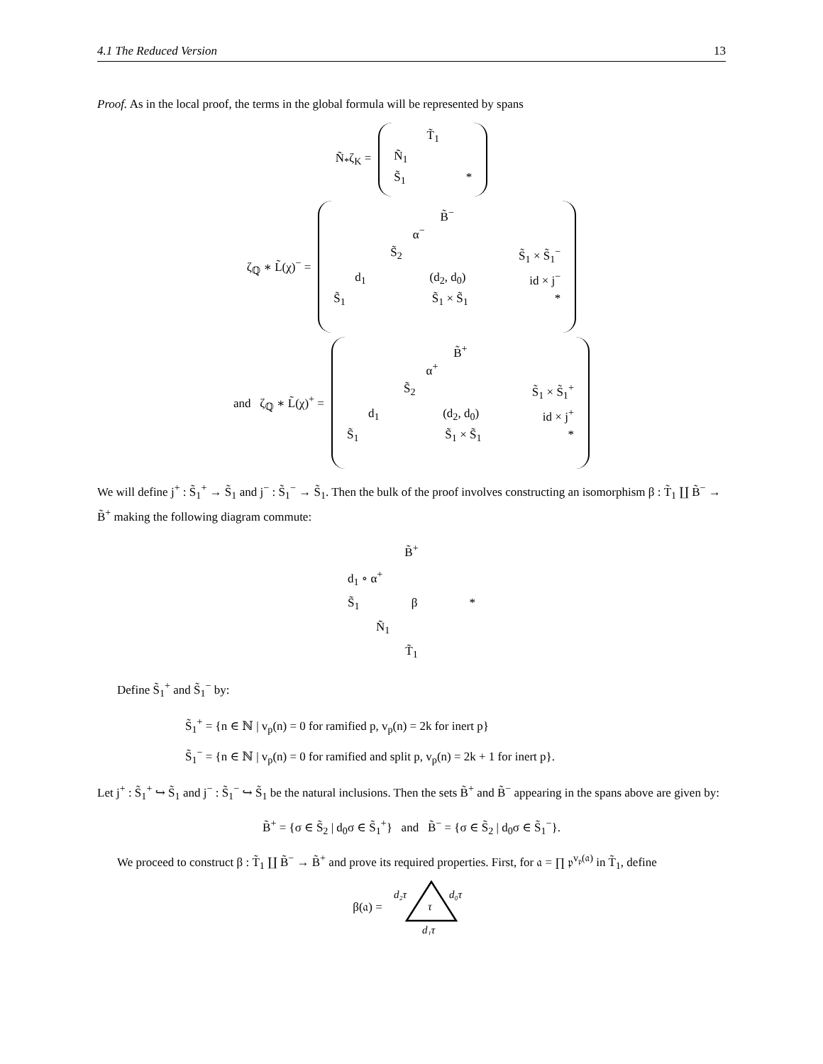4.1 The Reduced Version 13
Proof. As in the local proof, the terms in the global formula will be represented by spans
Ñ<sub>*</sub>ζ<sub>K</sub> =
T̃<sub>1</sub>
Ñ<sub>1</sub>
S̃<sub>1</sub> *
ζ<sub>ℚ</sub> ∗ L̃(χ)<sup>−</sup> =
B̃<sup>−</sup>
α<sup>−</sup>
S̃<sub>2</sub> S̃<sub>1</sub> × S̃<sub>1</sub><sup>−</sup>
d<sub>1</sub> (d<sub>2</sub>, d<sub>0</sub>) id × j<sup>−</sup>
S̃<sub>1</sub> S̃<sub>1</sub> × S̃<sub>1</sub> *
and ζ<sub>ℚ</sub> ∗ L̃(χ)<sup>+</sup> =
B̃<sup>+</sup>
α<sup>+</sup>
S̃<sub>2</sub> S̃<sub>1</sub> × S̃<sub>1</sub><sup>+</sup>
d<sub>1</sub> (d<sub>2</sub>, d<sub>0</sub>) id × j<sup>+</sup>
S̃<sub>1</sub> S̃<sub>1</sub> × S̃<sub>1</sub> *
We will define j<sup>+</sup> : S̃<sub>1</sub><sup>+</sup> → S̃<sub>1</sub> and j<sup>−</sup> : S̃<sub>1</sub><sup>−</sup> → S̃<sub>1</sub>. Then the bulk of the proof involves constructing an isomorphism β : T̃<sub>1</sub> ∐ B̃<sup>−</sup> → B̃<sup>+</sup> making the following diagram commute:
B̃<sup>+</sup>
d<sub>1</sub> ∘ α<sup>+</sup>
S̃<sub>1</sub> β *
Ñ<sub>1</sub>
T̃<sub>1</sub>
Define S̃<sub>1</sub><sup>+</sup> and S̃<sub>1</sub><sup>−</sup> by:
S̃<sub>1</sub><sup>+</sup> = {n ∈ ℕ | v<sub>p</sub>(n) = 0 for ramified p, v<sub>p</sub>(n) = 2k for inert p}
S̃<sub>1</sub><sup>−</sup> = {n ∈ ℕ | v<sub>p</sub>(n) = 0 for ramified and split p, v<sub>p</sub>(n) = 2k + 1 for inert p}.
Let j<sup>+</sup> : S̃<sub>1</sub><sup>+</sup> ↪ S̃<sub>1</sub> and j<sup>−</sup> : S̃<sub>1</sub><sup>−</sup> ↪ S̃<sub>1</sub> be the natural inclusions. Then the sets B̃<sup>+</sup> and B̃<sup>−</sup> appearing in the spans above are given by:
B̃<sup>+</sup> = {σ ∈ S̃<sub>2</sub> | d<sub>0</sub>σ ∈ S̃<sub>1</sub><sup>+</sup>} and B̃<sup>−</sup> = {σ ∈ S̃<sub>2</sub> | d<sub>0</sub>σ ∈ S̃<sub>1</sub><sup>−</sup>}.
We proceed to construct β : T̃<sub>1</sub> ∐ B̃<sup>−</sup> → B̃<sup>+</sup> and prove its required properties. First, for 𝔞 = ∏ 𝔭<sup>v<sub>𝔭</sub>(𝔞)</sup> in T̃<sub>1</sub>, define
β(𝔞) =
τ
d₂τ
d₀τ
d₁τ